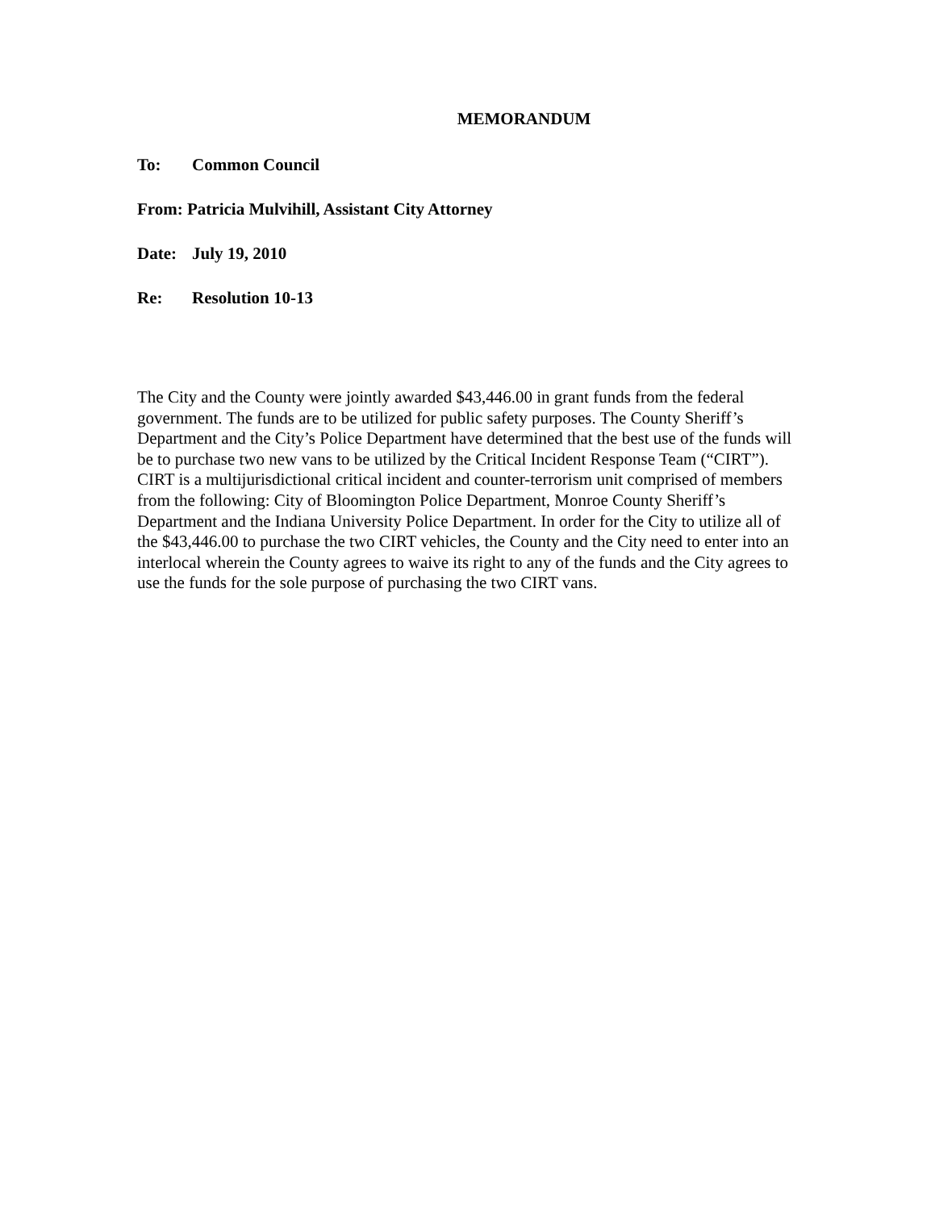MEMORANDUM
To: Common Council
From: Patricia Mulvihill, Assistant City Attorney
Date: July 19, 2010
Re: Resolution 10-13
The City and the County were jointly awarded $43,446.00 in grant funds from the federal government. The funds are to be utilized for public safety purposes. The County Sheriff’s Department and the City’s Police Department have determined that the best use of the funds will be to purchase two new vans to be utilized by the Critical Incident Response Team (“CIRT”). CIRT is a multijurisdictional critical incident and counter-terrorism unit comprised of members from the following: City of Bloomington Police Department, Monroe County Sheriff’s Department and the Indiana University Police Department. In order for the City to utilize all of the $43,446.00 to purchase the two CIRT vehicles, the County and the City need to enter into an interlocal wherein the County agrees to waive its right to any of the funds and the City agrees to use the funds for the sole purpose of purchasing the two CIRT vans.